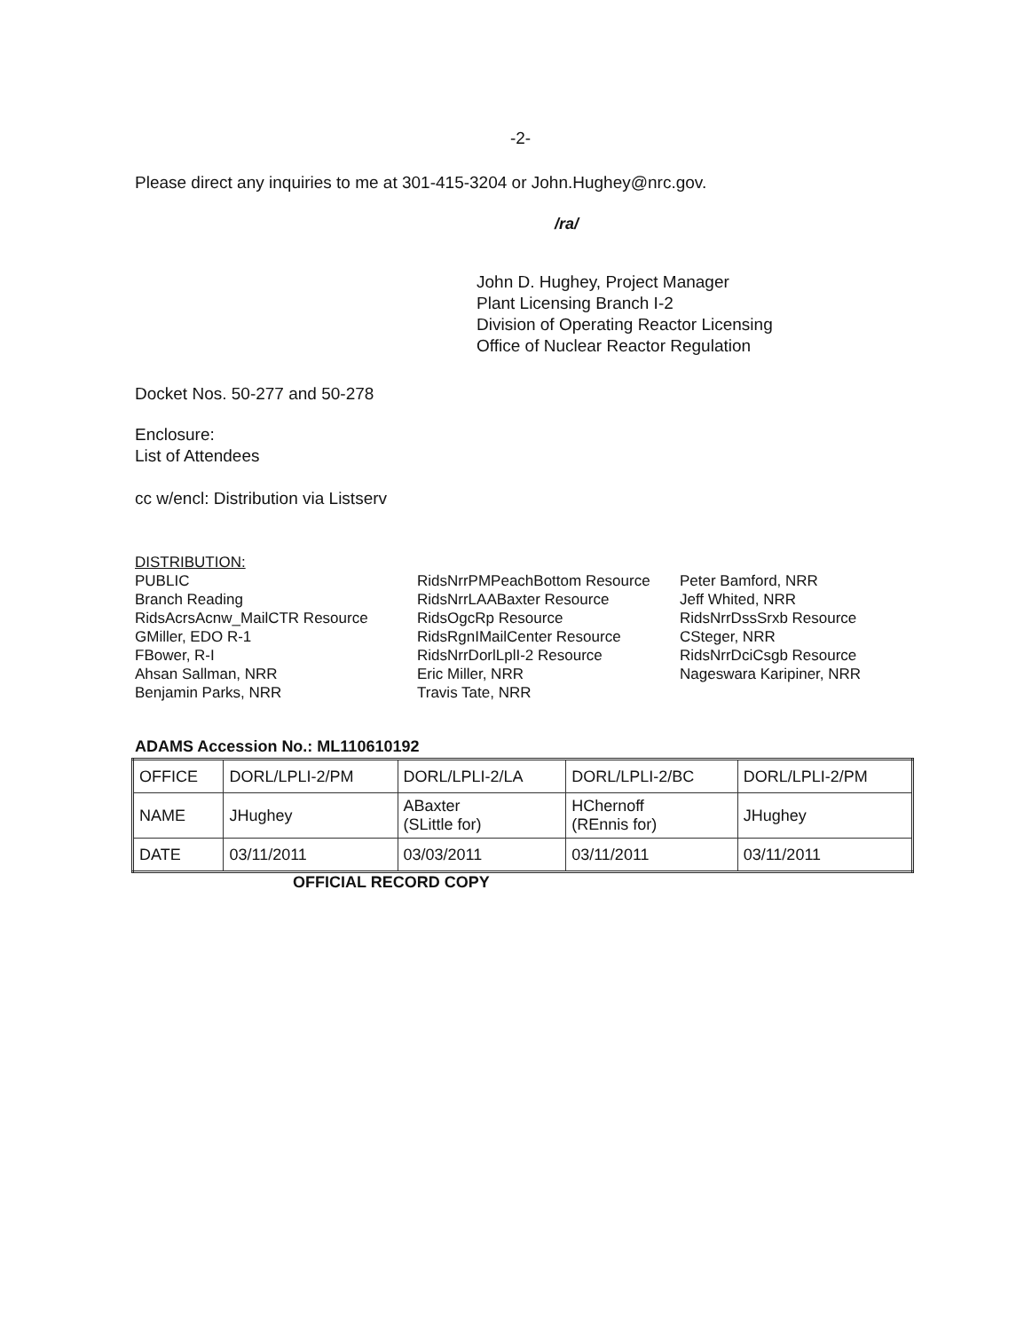-2-
Please direct any inquiries to me at 301-415-3204 or John.Hughey@nrc.gov.
/ra/
John D. Hughey, Project Manager
Plant Licensing Branch I-2
Division of Operating Reactor Licensing
Office of Nuclear Reactor Regulation
Docket Nos. 50-277 and 50-278
Enclosure:
List of Attendees
cc w/encl: Distribution via Listserv
DISTRIBUTION:
PUBLIC
Branch Reading
RidsAcrsAcnw_MailCTR Resource
GMiller, EDO R-1
FBower, R-I
Ahsan Sallman, NRR
Benjamin Parks, NRR
RidsNrrPMPeachBottom Resource
RidsNrrLAABaxter Resource
RidsOgcRp Resource
RidsRgnIMailCenter Resource
RidsNrrDorlLplI-2 Resource
Eric Miller, NRR
Travis Tate, NRR
Peter Bamford, NRR
Jeff Whited, NRR
RidsNrrDssSrxb Resource
CSteger, NRR
RidsNrrDciCsgb Resource
Nageswara Karipiner, NRR
ADAMS Accession No.: ML110610192
| OFFICE | DORL/LPLI-2/PM | DORL/LPLI-2/LA | DORL/LPLI-2/BC | DORL/LPLI-2/PM |
| NAME | JHughey | ABaxter (SLittle for) | HChernoff (REnnis for) | JHughey |
| DATE | 03/11/2011 | 03/03/2011 | 03/11/2011 | 03/11/2011 |
OFFICIAL RECORD COPY